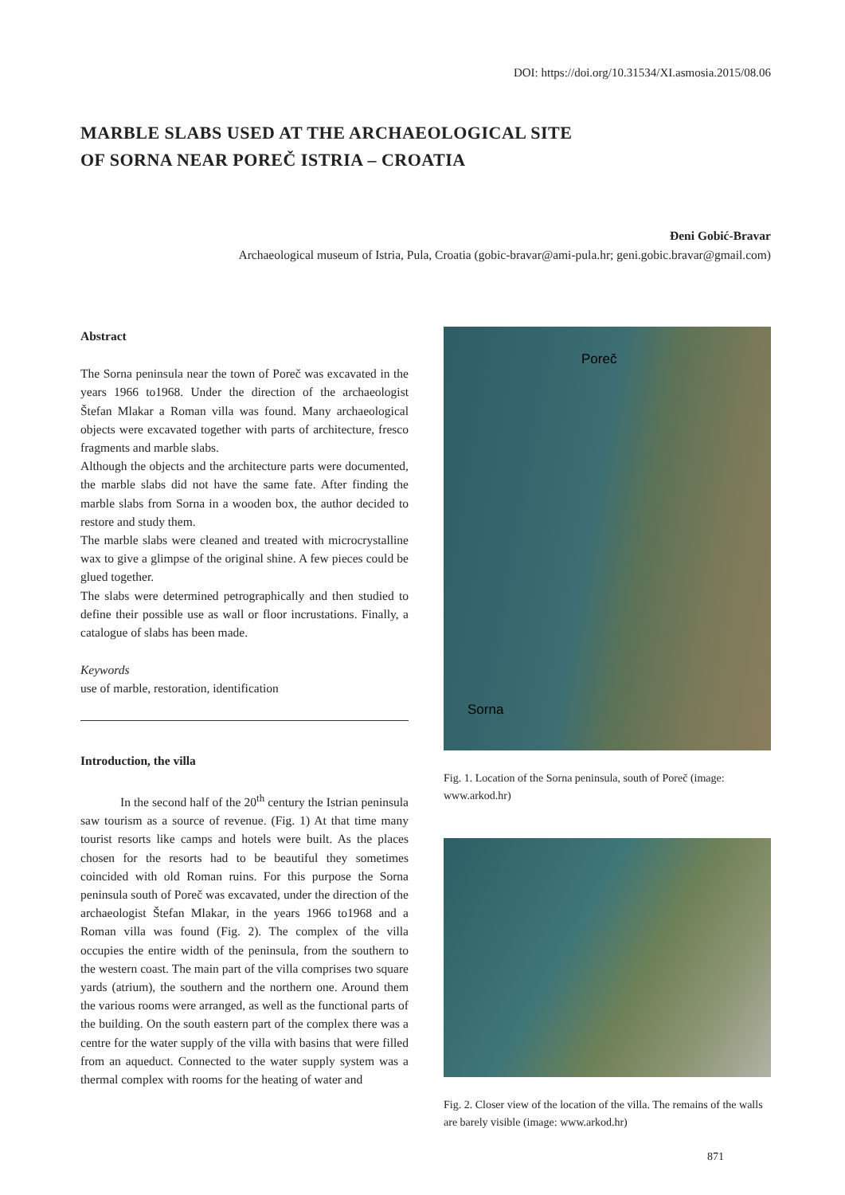DOI: https://doi.org/10.31534/XI.asmosia.2015/08.06
MARBLE SLABS USED AT THE ARCHAEOLOGICAL SITE
OF SORNA NEAR POREČ ISTRIA – CROATIA
Đeni Gobić-Bravar
Archaeological museum of Istria, Pula, Croatia (gobic-bravar@ami-pula.hr; geni.gobic.bravar@gmail.com)
Abstract
The Sorna peninsula near the town of Poreč was excavated in the years 1966 to1968. Under the direction of the archaeologist Štefan Mlakar a Roman villa was found. Many archaeological objects were excavated together with parts of architecture, fresco fragments and marble slabs.
Although the objects and the architecture parts were documented, the marble slabs did not have the same fate. After finding the marble slabs from Sorna in a wooden box, the author decided to restore and study them.
The marble slabs were cleaned and treated with microcrystalline wax to give a glimpse of the original shine. A few pieces could be glued together.
The slabs were determined petrographically and then studied to define their possible use as wall or floor incrustations. Finally, a catalogue of slabs has been made.
Keywords
use of marble, restoration, identification
Introduction, the villa
In the second half of the 20<sup>th</sup> century the Istrian peninsula saw tourism as a source of revenue. (Fig. 1) At that time many tourist resorts like camps and hotels were built. As the places chosen for the resorts had to be beautiful they sometimes coincided with old Roman ruins. For this purpose the Sorna peninsula south of Poreč was excavated, under the direction of the archaeologist Štefan Mlakar, in the years 1966 to1968 and a Roman villa was found (Fig. 2). The complex of the villa occupies the entire width of the peninsula, from the southern to the western coast. The main part of the villa comprises two square yards (atrium), the southern and the northern one. Around them the various rooms were arranged, as well as the functional parts of the building. On the south eastern part of the complex there was a centre for the water supply of the villa with basins that were filled from an aqueduct. Connected to the water supply system was a thermal complex with rooms for the heating of water and
Poreč
Sorna
Fig. 1. Location of the Sorna peninsula, south of Poreč (image: www.arkod.hr)
Fig. 2. Closer view of the location of the villa. The remains of the walls are barely visible (image: www.arkod.hr)
871